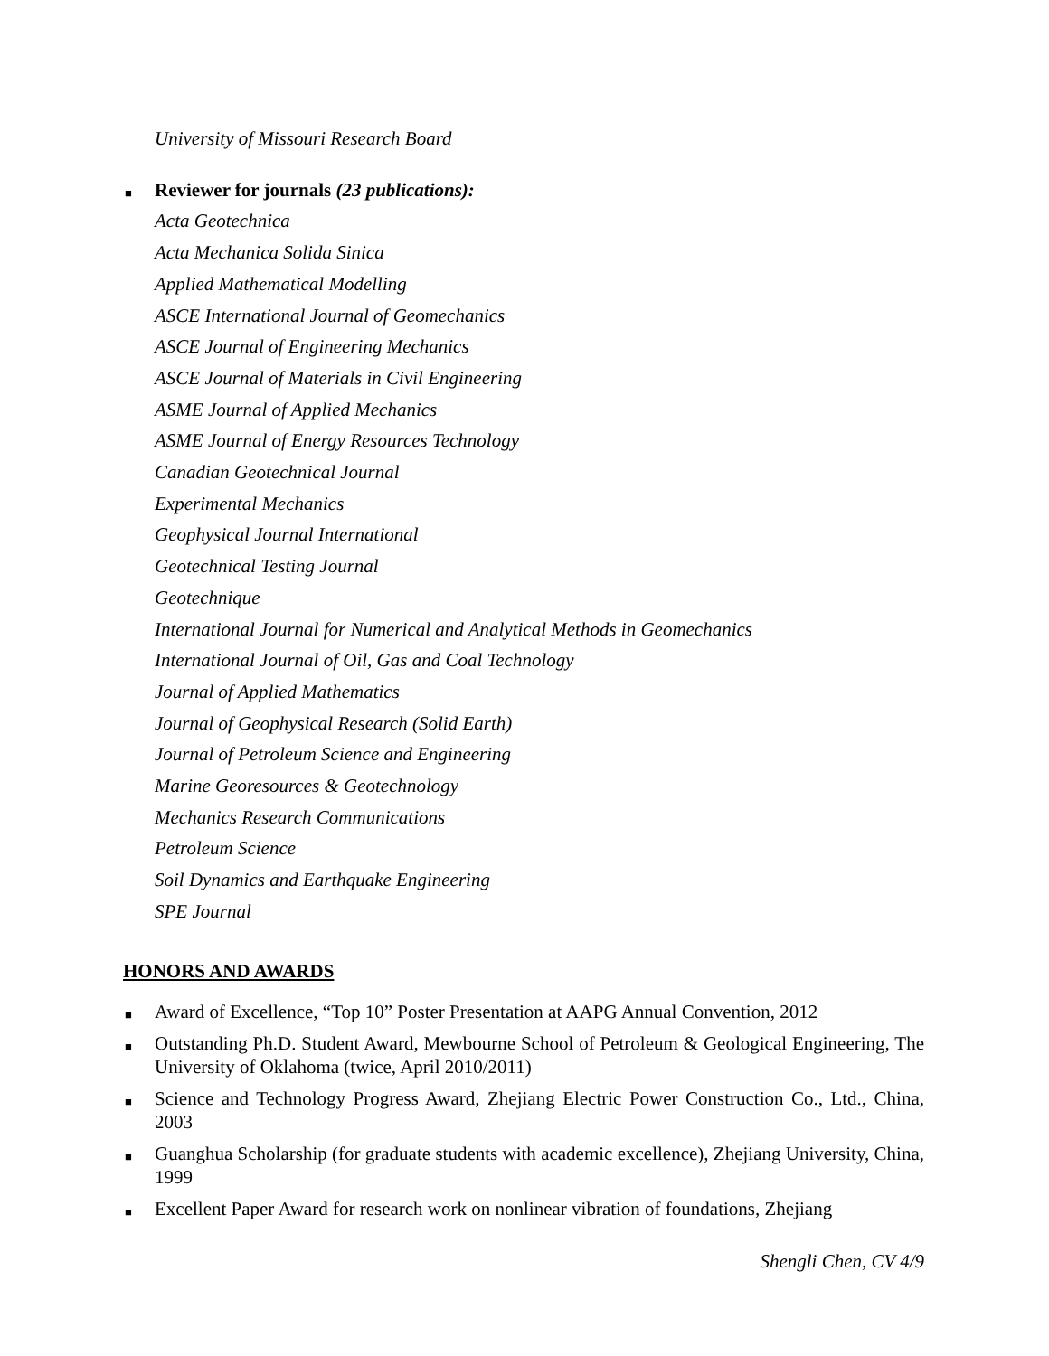University of Missouri Research Board
■ Reviewer for journals (23 publications):
Acta Geotechnica
Acta Mechanica Solida Sinica
Applied Mathematical Modelling
ASCE International Journal of Geomechanics
ASCE Journal of Engineering Mechanics
ASCE Journal of Materials in Civil Engineering
ASME Journal of Applied Mechanics
ASME Journal of Energy Resources Technology
Canadian Geotechnical Journal
Experimental Mechanics
Geophysical Journal International
Geotechnical Testing Journal
Geotechnique
International Journal for Numerical and Analytical Methods in Geomechanics
International Journal of Oil, Gas and Coal Technology
Journal of Applied Mathematics
Journal of Geophysical Research (Solid Earth)
Journal of Petroleum Science and Engineering
Marine Georesources & Geotechnology
Mechanics Research Communications
Petroleum Science
Soil Dynamics and Earthquake Engineering
SPE Journal
HONORS AND AWARDS
■ Award of Excellence, “Top 10” Poster Presentation at AAPG Annual Convention, 2012
■ Outstanding Ph.D. Student Award, Mewbourne School of Petroleum & Geological Engineering, The University of Oklahoma (twice, April 2010/2011)
■ Science and Technology Progress Award, Zhejiang Electric Power Construction Co., Ltd., China, 2003
■ Guanghua Scholarship (for graduate students with academic excellence), Zhejiang University, China, 1999
■ Excellent Paper Award for research work on nonlinear vibration of foundations, Zhejiang
Shengli Chen, CV 4/9